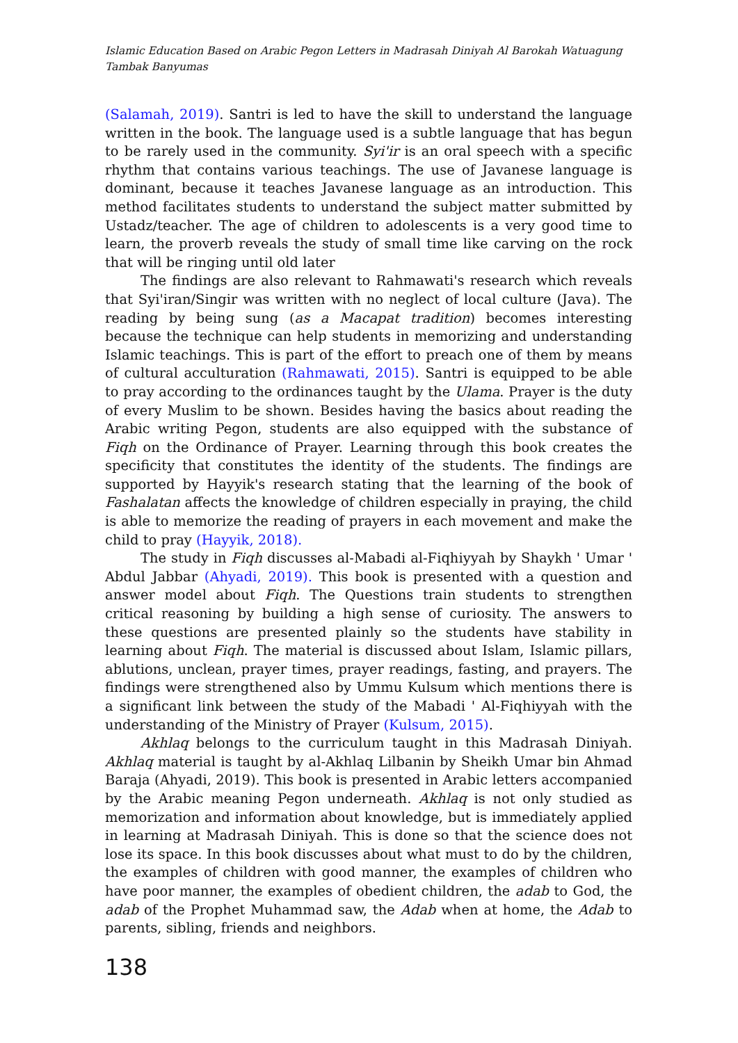Islamic Education Based on Arabic Pegon Letters in Madrasah Diniyah Al Barokah Watuagung Tambak Banyumas
(Salamah, 2019). Santri is led to have the skill to understand the language written in the book. The language used is a subtle language that has begun to be rarely used in the community. Syi'ir is an oral speech with a specific rhythm that contains various teachings. The use of Javanese language is dominant, because it teaches Javanese language as an introduction. This method facilitates students to understand the subject matter submitted by Ustadz/teacher. The age of children to adolescents is a very good time to learn, the proverb reveals the study of small time like carving on the rock that will be ringing until old later
The findings are also relevant to Rahmawati's research which reveals that Syi'iran/Singir was written with no neglect of local culture (Java). The reading by being sung (as a Macapat tradition) becomes interesting because the technique can help students in memorizing and understanding Islamic teachings. This is part of the effort to preach one of them by means of cultural acculturation (Rahmawati, 2015). Santri is equipped to be able to pray according to the ordinances taught by the Ulama. Prayer is the duty of every Muslim to be shown. Besides having the basics about reading the Arabic writing Pegon, students are also equipped with the substance of Fiqh on the Ordinance of Prayer. Learning through this book creates the specificity that constitutes the identity of the students. The findings are supported by Hayyik's research stating that the learning of the book of Fashalatan affects the knowledge of children especially in praying, the child is able to memorize the reading of prayers in each movement and make the child to pray (Hayyik, 2018).
The study in Fiqh discusses al-Mabadi al-Fiqhiyyah by Shaykh ' Umar ' Abdul Jabbar (Ahyadi, 2019). This book is presented with a question and answer model about Fiqh. The Questions train students to strengthen critical reasoning by building a high sense of curiosity. The answers to these questions are presented plainly so the students have stability in learning about Fiqh. The material is discussed about Islam, Islamic pillars, ablutions, unclean, prayer times, prayer readings, fasting, and prayers. The findings were strengthened also by Ummu Kulsum which mentions there is a significant link between the study of the Mabadi ' Al-Fiqhiyyah with the understanding of the Ministry of Prayer (Kulsum, 2015).
Akhlaq belongs to the curriculum taught in this Madrasah Diniyah. Akhlaq material is taught by al-Akhlaq Lilbanin by Sheikh Umar bin Ahmad Baraja (Ahyadi, 2019). This book is presented in Arabic letters accompanied by the Arabic meaning Pegon underneath. Akhlaq is not only studied as memorization and information about knowledge, but is immediately applied in learning at Madrasah Diniyah. This is done so that the science does not lose its space. In this book discusses about what must to do by the children, the examples of children with good manner, the examples of children who have poor manner, the examples of obedient children, the adab to God, the adab of the Prophet Muhammad saw, the Adab when at home, the Adab to parents, sibling, friends and neighbors.
138